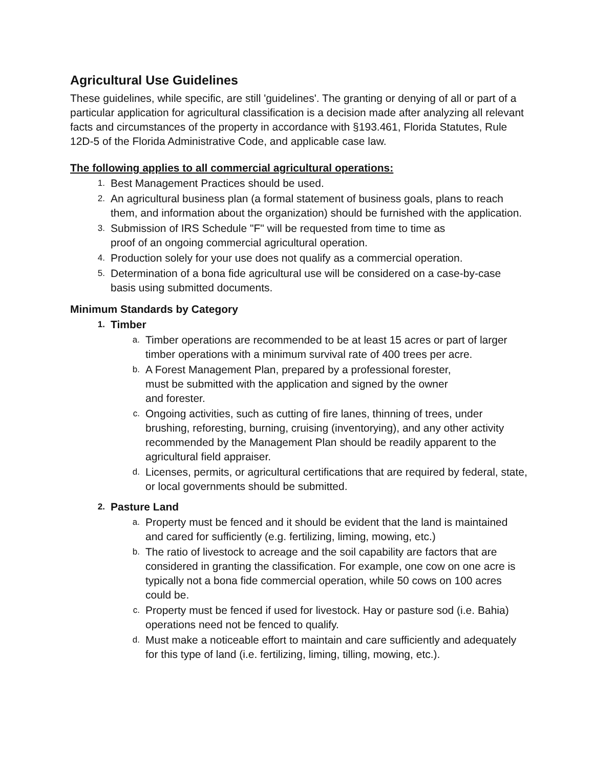Agricultural Use Guidelines
These guidelines, while specific, are still 'guidelines'. The granting or denying of all or part of a particular application for agricultural classification is a decision made after analyzing all relevant facts and circumstances of the property in accordance with §193.461, Florida Statutes, Rule 12D-5 of the Florida Administrative Code, and applicable case law.
The following applies to all commercial agricultural operations:
1. Best Management Practices should be used.
2. An agricultural business plan (a formal statement of business goals, plans to reach them, and information about the organization) should be furnished with the application.
3. Submission of IRS Schedule "F" will be requested from time to time as
proof of an ongoing commercial agricultural operation.
4. Production solely for your use does not qualify as a commercial operation.
5. Determination of a bona fide agricultural use will be considered on a case-by-case basis using submitted documents.
Minimum Standards by Category
1. Timber
a. Timber operations are recommended to be at least 15 acres or part of larger timber operations with a minimum survival rate of 400 trees per acre.
b. A Forest Management Plan, prepared by a professional forester,
must be submitted with the application and signed by the owner
and forester.
c. Ongoing activities, such as cutting of fire lanes, thinning of trees, under brushing, reforesting, burning, cruising (inventorying), and any other activity recommended by the Management Plan should be readily apparent to the agricultural field appraiser.
d. Licenses, permits, or agricultural certifications that are required by federal, state, or local governments should be submitted.
2. Pasture Land
a. Property must be fenced and it should be evident that the land is maintained and cared for sufficiently (e.g. fertilizing, liming, mowing, etc.)
b. The ratio of livestock to acreage and the soil capability are factors that are considered in granting the classification. For example, one cow on one acre is typically not a bona fide commercial operation, while 50 cows on 100 acres could be.
c. Property must be fenced if used for livestock. Hay or pasture sod (i.e. Bahia) operations need not be fenced to qualify.
d. Must make a noticeable effort to maintain and care sufficiently and adequately for this type of land (i.e. fertilizing, liming, tilling, mowing, etc.).